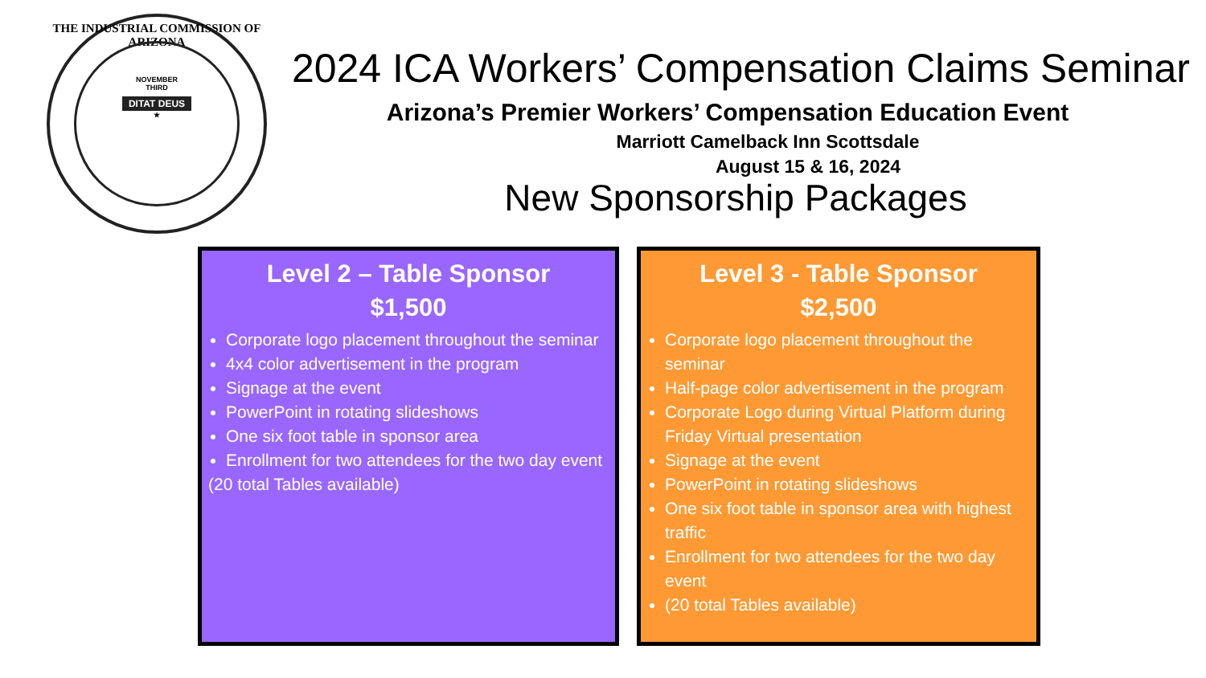THE INDUSTRIAL COMMISSION OF ARIZONA
NOVEMBER
THIRD
DITAT DEUS
★
2024 ICA Workers’ Compensation Claims Seminar
Arizona’s Premier Workers’ Compensation Education Event
Marriott Camelback Inn Scottsdale
August 15 & 16, 2024
New Sponsorship Packages
Level 2 – Table Sponsor
$1,500
Corporate logo placement throughout the seminar
4x4 color advertisement in the program
Signage at the event
PowerPoint in rotating slideshows
One six foot table in sponsor area
Enrollment for two attendees for the two day event
(20 total Tables available)
Level 3 - Table Sponsor
$2,500
Corporate logo placement throughout the seminar
Half-page color advertisement in the program
Corporate Logo during Virtual Platform during Friday Virtual presentation
Signage at the event
PowerPoint in rotating slideshows
One six foot table in sponsor area with highest traffic
Enrollment for two attendees for the two day event
(20 total Tables available)